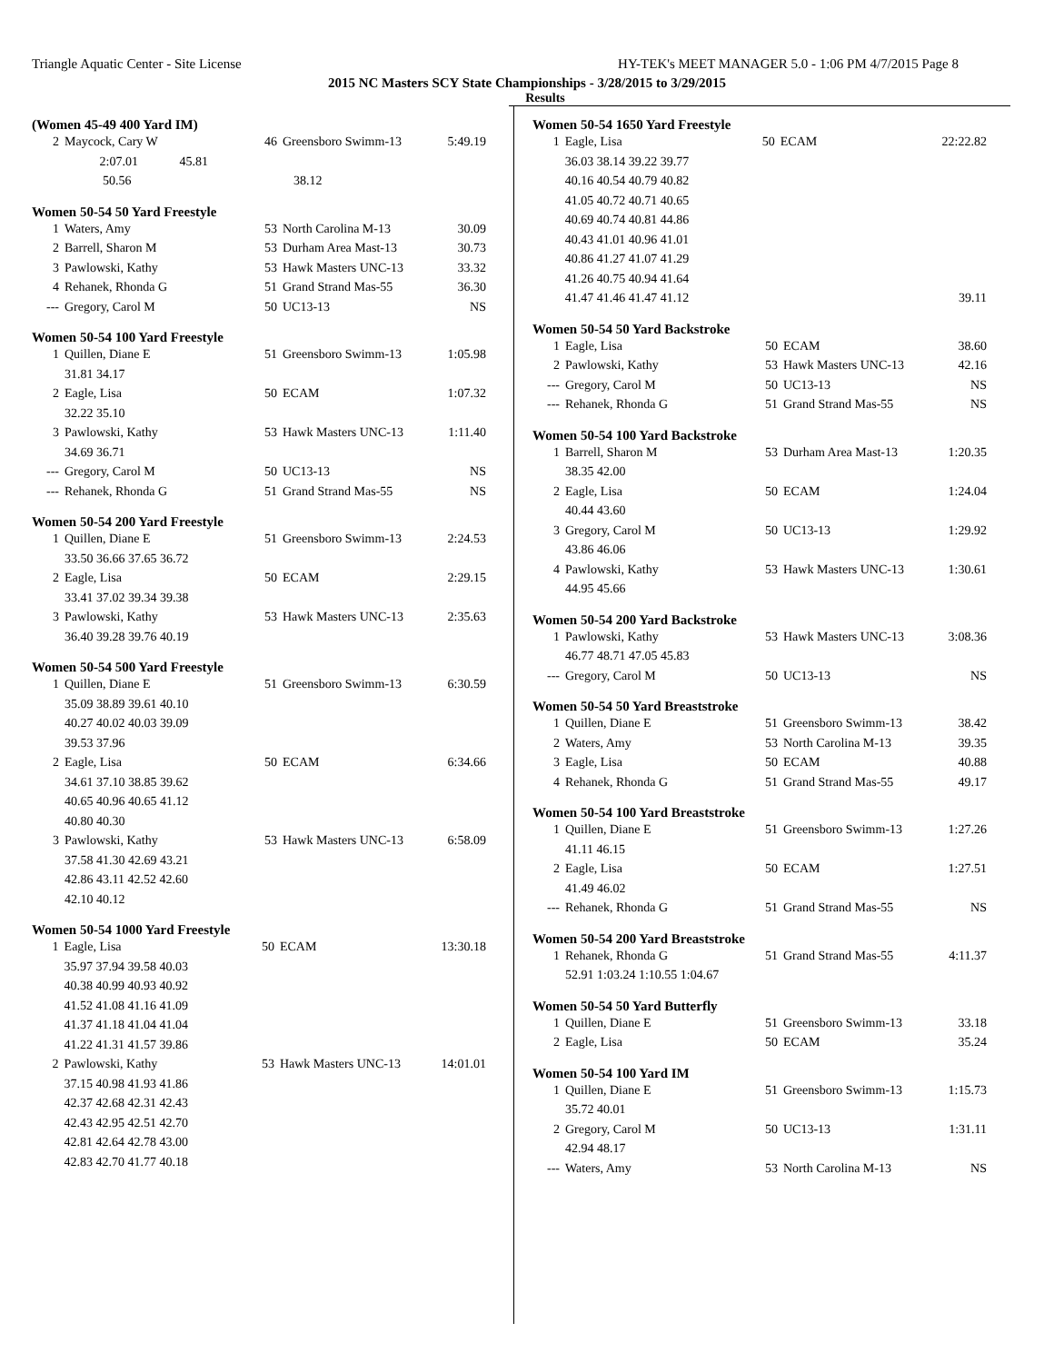Triangle Aquatic Center - Site License HY-TEK's MEET MANAGER 5.0 - 1:06 PM 4/7/2015 Page 8
2015 NC Masters SCY State Championships - 3/28/2015 to 3/29/2015
Results
(Women 45-49 400 Yard IM)
| 2 | Maycock, Cary W | 46 | Greensboro Swimm-13 | 5:49.19 |
| | 2:07.01 45.81 | | | |
| | 50.56 38.12 | | | |
Women 50-54 50 Yard Freestyle
| 1 | Waters, Amy | 53 | North Carolina M-13 | 30.09 |
| 2 | Barrell, Sharon M | 53 | Durham Area Mast-13 | 30.73 |
| 3 | Pawlowski, Kathy | 53 | Hawk Masters UNC-13 | 33.32 |
| 4 | Rehanek, Rhonda G | 51 | Grand Strand Mas-55 | 36.30 |
| --- | Gregory, Carol M | 50 | UC13-13 | NS |
Women 50-54 100 Yard Freestyle
| 1 | Quillen, Diane E | 51 | Greensboro Swimm-13 | 1:05.98 |
| | 31.81 34.17 | | | |
| 2 | Eagle, Lisa | 50 | ECAM | 1:07.32 |
| | 32.22 35.10 | | | |
| 3 | Pawlowski, Kathy | 53 | Hawk Masters UNC-13 | 1:11.40 |
| | 34.69 36.71 | | | |
| --- | Gregory, Carol M | 50 | UC13-13 | NS |
| --- | Rehanek, Rhonda G | 51 | Grand Strand Mas-55 | NS |
Women 50-54 200 Yard Freestyle
| 1 | Quillen, Diane E | 51 | Greensboro Swimm-13 | 2:24.53 |
| | 33.50 36.66 37.65 36.72 | | | |
| 2 | Eagle, Lisa | 50 | ECAM | 2:29.15 |
| | 33.41 37.02 39.34 39.38 | | | |
| 3 | Pawlowski, Kathy | 53 | Hawk Masters UNC-13 | 2:35.63 |
| | 36.40 39.28 39.76 40.19 | | | |
Women 50-54 500 Yard Freestyle
| 1 | Quillen, Diane E | 51 | Greensboro Swimm-13 | 6:30.59 |
| | 35.09 38.89 39.61 40.10 | | | |
| | 40.27 40.02 40.03 39.09 | | | |
| | 39.53 37.96 | | | |
| 2 | Eagle, Lisa | 50 | ECAM | 6:34.66 |
| | 34.61 37.10 38.85 39.62 | | | |
| | 40.65 40.96 40.65 41.12 | | | |
| | 40.80 40.30 | | | |
| 3 | Pawlowski, Kathy | 53 | Hawk Masters UNC-13 | 6:58.09 |
| | 37.58 41.30 42.69 43.21 | | | |
| | 42.86 43.11 42.52 42.60 | | | |
| | 42.10 40.12 | | | |
Women 50-54 1000 Yard Freestyle
| 1 | Eagle, Lisa | 50 | ECAM | 13:30.18 |
| | 35.97 37.94 39.58 40.03 | | | |
| | 40.38 40.99 40.93 40.92 | | | |
| | 41.52 41.08 41.16 41.09 | | | |
| | 41.37 41.18 41.04 41.04 | | | |
| | 41.22 41.31 41.57 39.86 | | | |
| 2 | Pawlowski, Kathy | 53 | Hawk Masters UNC-13 | 14:01.01 |
| | 37.15 40.98 41.93 41.86 | | | |
| | 42.37 42.68 42.31 42.43 | | | |
| | 42.43 42.95 42.51 42.70 | | | |
| | 42.81 42.64 42.78 43.00 | | | |
| | 42.83 42.70 41.77 40.18 | | | |
Women 50-54 1650 Yard Freestyle
| 1 | Eagle, Lisa | 50 | ECAM | 22:22.82 |
| | 36.03 38.14 39.22 39.77 | | | |
| | 40.16 40.54 40.79 40.82 | | | |
| | 41.05 40.72 40.71 40.65 | | | |
| | 40.69 40.74 40.81 44.86 | | | |
| | 40.43 41.01 40.96 41.01 | | | |
| | 40.86 41.27 41.07 41.29 | | | |
| | 41.26 40.75 40.94 41.64 | | | |
| | 41.47 41.46 41.47 41.12 | | | 39.11 |
Women 50-54 50 Yard Backstroke
| 1 | Eagle, Lisa | 50 | ECAM | 38.60 |
| 2 | Pawlowski, Kathy | 53 | Hawk Masters UNC-13 | 42.16 |
| --- | Gregory, Carol M | 50 | UC13-13 | NS |
| --- | Rehanek, Rhonda G | 51 | Grand Strand Mas-55 | NS |
Women 50-54 100 Yard Backstroke
| 1 | Barrell, Sharon M | 53 | Durham Area Mast-13 | 1:20.35 |
| | 38.35 42.00 | | | |
| 2 | Eagle, Lisa | 50 | ECAM | 1:24.04 |
| | 40.44 43.60 | | | |
| 3 | Gregory, Carol M | 50 | UC13-13 | 1:29.92 |
| | 43.86 46.06 | | | |
| 4 | Pawlowski, Kathy | 53 | Hawk Masters UNC-13 | 1:30.61 |
| | 44.95 45.66 | | | |
Women 50-54 200 Yard Backstroke
| 1 | Pawlowski, Kathy | 53 | Hawk Masters UNC-13 | 3:08.36 |
| | 46.77 48.71 47.05 45.83 | | | |
| --- | Gregory, Carol M | 50 | UC13-13 | NS |
Women 50-54 50 Yard Breaststroke
| 1 | Quillen, Diane E | 51 | Greensboro Swimm-13 | 38.42 |
| 2 | Waters, Amy | 53 | North Carolina M-13 | 39.35 |
| 3 | Eagle, Lisa | 50 | ECAM | 40.88 |
| 4 | Rehanek, Rhonda G | 51 | Grand Strand Mas-55 | 49.17 |
Women 50-54 100 Yard Breaststroke
| 1 | Quillen, Diane E | 51 | Greensboro Swimm-13 | 1:27.26 |
| | 41.11 46.15 | | | |
| 2 | Eagle, Lisa | 50 | ECAM | 1:27.51 |
| | 41.49 46.02 | | | |
| --- | Rehanek, Rhonda G | 51 | Grand Strand Mas-55 | NS |
Women 50-54 200 Yard Breaststroke
| 1 | Rehanek, Rhonda G | 51 | Grand Strand Mas-55 | 4:11.37 |
| | 52.91 1:03.24 1:10.55 1:04.67 | | | |
Women 50-54 50 Yard Butterfly
| 1 | Quillen, Diane E | 51 | Greensboro Swimm-13 | 33.18 |
| 2 | Eagle, Lisa | 50 | ECAM | 35.24 |
Women 50-54 100 Yard IM
| 1 | Quillen, Diane E | 51 | Greensboro Swimm-13 | 1:15.73 |
| | 35.72 40.01 | | | |
| 2 | Gregory, Carol M | 50 | UC13-13 | 1:31.11 |
| | 42.94 48.17 | | | |
| --- | Waters, Amy | 53 | North Carolina M-13 | NS |